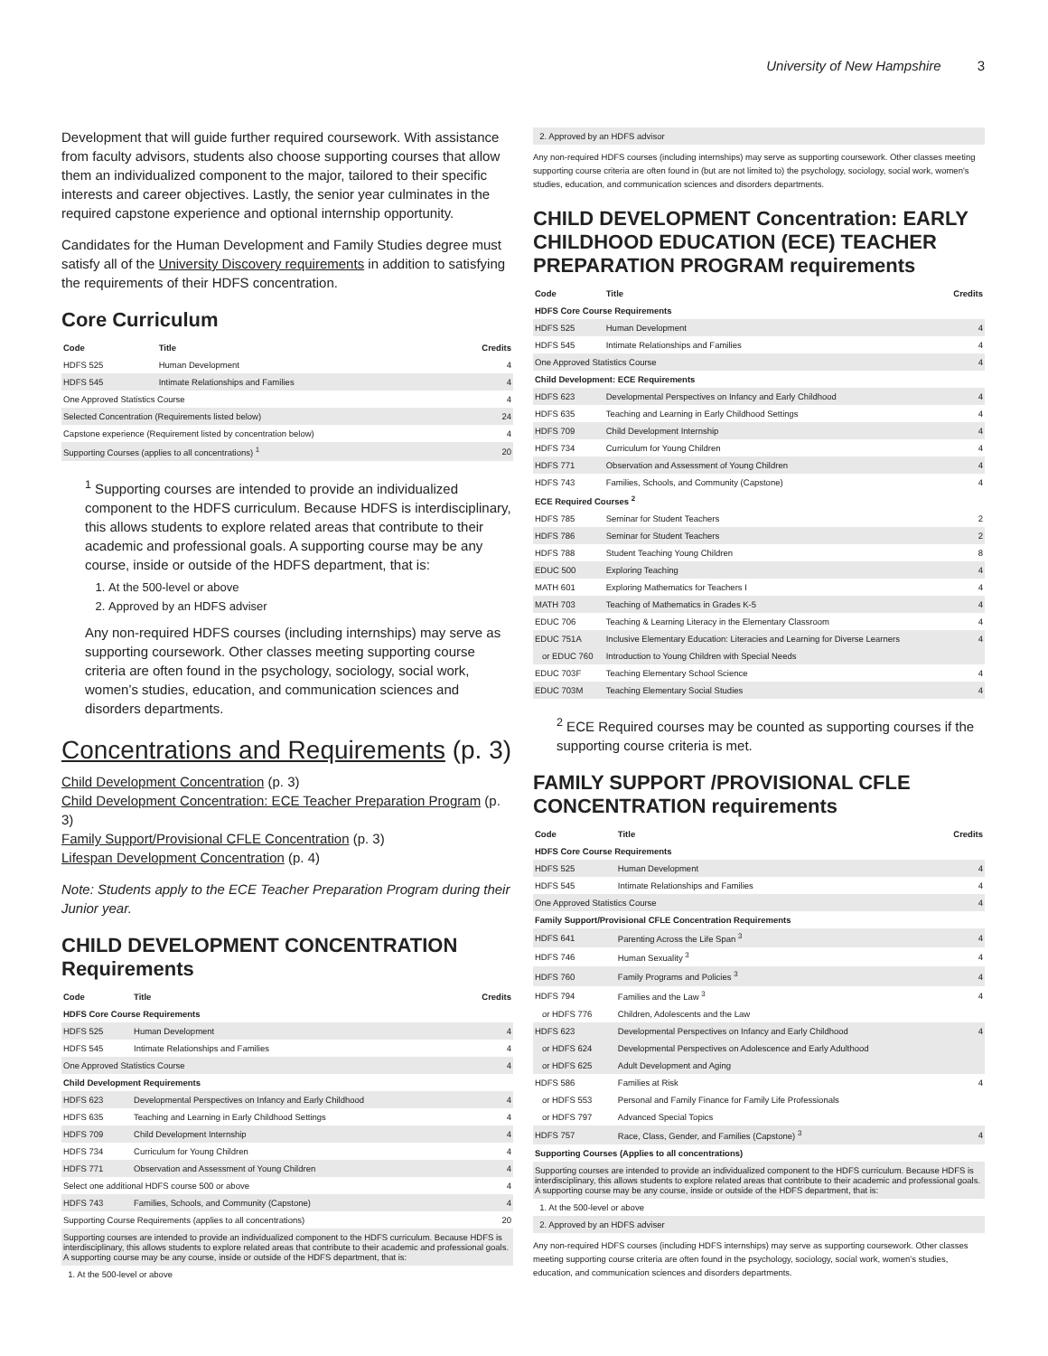University of New Hampshire 3
Development that will guide further required coursework. With assistance from faculty advisors, students also choose supporting courses that allow them an individualized component to the major, tailored to their specific interests and career objectives. Lastly, the senior year culminates in the required capstone experience and optional internship opportunity.
Candidates for the Human Development and Family Studies degree must satisfy all of the University Discovery requirements in addition to satisfying the requirements of their HDFS concentration.
Core Curriculum
| Code | Title | Credits |
| --- | --- | --- |
| HDFS 525 | Human Development | 4 |
| HDFS 545 | Intimate Relationships and Families | 4 |
| One Approved Statistics Course | | 4 |
| Selected Concentration (Requirements listed below) | | 24 |
| Capstone experience (Requirement listed by concentration below) | | 4 |
| Supporting Courses (applies to all concentrations) <sup>1</sup> | | 20 |
<sup>1</sup> Supporting courses are intended to provide an individualized component to the HDFS curriculum. Because HDFS is interdisciplinary, this allows students to explore related areas that contribute to their academic and professional goals. A supporting course may be any course, inside or outside of the HDFS department, that is:
1. At the 500-level or above
2. Approved by an HDFS adviser
Any non-required HDFS courses (including internships) may serve as supporting coursework. Other classes meeting supporting course criteria are often found in the psychology, sociology, social work, women’s studies, education, and communication sciences and disorders departments.
Concentrations and Requirements (p. 3)
Child Development Concentration (p. 3)
Child Development Concentration: ECE Teacher Preparation Program (p. 3)
Family Support/Provisional CFLE Concentration (p. 3)
Lifespan Development Concentration (p. 4)
Note: Students apply to the ECE Teacher Preparation Program during their Junior year.
CHILD DEVELOPMENT CONCENTRATION Requirements
| Code | Title | Credits |
| --- | --- | --- |
| HDFS Core Course Requirements | | |
| HDFS 525 | Human Development | 4 |
| HDFS 545 | Intimate Relationships and Families | 4 |
| One Approved Statistics Course | | 4 |
| Child Development Requirements | | |
| HDFS 623 | Developmental Perspectives on Infancy and Early Childhood | 4 |
| HDFS 635 | Teaching and Learning in Early Childhood Settings | 4 |
| HDFS 709 | Child Development Internship | 4 |
| HDFS 734 | Curriculum for Young Children | 4 |
| HDFS 771 | Observation and Assessment of Young Children | 4 |
| Select one additional HDFS course 500 or above | | 4 |
| HDFS 743 | Families, Schools, and Community (Capstone) | 4 |
| Supporting Course Requirements (applies to all concentrations) | | 20 |
| Supporting courses are intended to provide an individualized component to the HDFS curriculum. Because HDFS is interdisciplinary, this allows students to explore related areas that contribute to their academic and professional goals. A supporting course may be any course, inside or outside of the HDFS department, that is: | | |
| 1. At the 500-level or above | | |
| 2. Approved by an HDFS advisor |
Any non-required HDFS courses (including internships) may serve as supporting coursework. Other classes meeting supporting course criteria are often found in (but are not limited to) the psychology, sociology, social work, women's studies, education, and communication sciences and disorders departments.
CHILD DEVELOPMENT Concentration: EARLY CHILDHOOD EDUCATION (ECE) TEACHER PREPARATION PROGRAM requirements
| Code | Title | Credits |
| --- | --- | --- |
| HDFS Core Course Requirements | | |
| HDFS 525 | Human Development | 4 |
| HDFS 545 | Intimate Relationships and Families | 4 |
| One Approved Statistics Course | | 4 |
| Child Development: ECE Requirements | | |
| HDFS 623 | Developmental Perspectives on Infancy and Early Childhood | 4 |
| HDFS 635 | Teaching and Learning in Early Childhood Settings | 4 |
| HDFS 709 | Child Development Internship | 4 |
| HDFS 734 | Curriculum for Young Children | 4 |
| HDFS 771 | Observation and Assessment of Young Children | 4 |
| HDFS 743 | Families, Schools, and Community (Capstone) | 4 |
| ECE Required Courses <sup>2</sup> | | |
| HDFS 785 | Seminar for Student Teachers | 2 |
| HDFS 786 | Seminar for Student Teachers | 2 |
| HDFS 788 | Student Teaching Young Children | 8 |
| EDUC 500 | Exploring Teaching | 4 |
| MATH 601 | Exploring Mathematics for Teachers I | 4 |
| MATH 703 | Teaching of Mathematics in Grades K-5 | 4 |
| EDUC 706 | Teaching & Learning Literacy in the Elementary Classroom | 4 |
| EDUC 751A | Inclusive Elementary Education: Literacies and Learning for Diverse Learners | 4 |
| or EDUC 760 | Introduction to Young Children with Special Needs | |
| EDUC 703F | Teaching Elementary School Science | 4 |
| EDUC 703M | Teaching Elementary Social Studies | 4 |
<sup>2</sup> ECE Required courses may be counted as supporting courses if the supporting course criteria is met.
FAMILY SUPPORT /PROVISIONAL CFLE CONCENTRATION requirements
| Code | Title | Credits |
| --- | --- | --- |
| HDFS Core Course Requirements | | |
| HDFS 525 | Human Development | 4 |
| HDFS 545 | Intimate Relationships and Families | 4 |
| One Approved Statistics Course | | 4 |
| Family Support/Provisional CFLE Concentration Requirements | | |
| HDFS 641 | Parenting Across the Life Span <sup>3</sup> | 4 |
| HDFS 746 | Human Sexuality <sup>3</sup> | 4 |
| HDFS 760 | Family Programs and Policies <sup>3</sup> | 4 |
| HDFS 794 | Families and the Law <sup>3</sup> | 4 |
| or HDFS 776 | Children, Adolescents and the Law | |
| HDFS 623 | Developmental Perspectives on Infancy and Early Childhood | 4 |
| or HDFS 624 | Developmental Perspectives on Adolescence and Early Adulthood | |
| or HDFS 625 | Adult Development and Aging | |
| HDFS 586 | Families at Risk | 4 |
| or HDFS 553 | Personal and Family Finance for Family Life Professionals | |
| or HDFS 797 | Advanced Special Topics | |
| HDFS 757 | Race, Class, Gender, and Families (Capstone) <sup>3</sup> | 4 |
| Supporting Courses (Applies to all concentrations) | | |
| Supporting courses are intended to provide an individualized component to the HDFS curriculum. Because HDFS is interdisciplinary, this allows students to explore related areas that contribute to their academic and professional goals. A supporting course may be any course, inside or outside of the HDFS department, that is: | | |
| 1. At the 500-level or above | | |
| 2. Approved by an HDFS adviser | | |
Any non-required HDFS courses (including HDFS internships) may serve as supporting coursework. Other classes meeting supporting course criteria are often found in the psychology, sociology, social work, women's studies, education, and communication sciences and disorders departments.